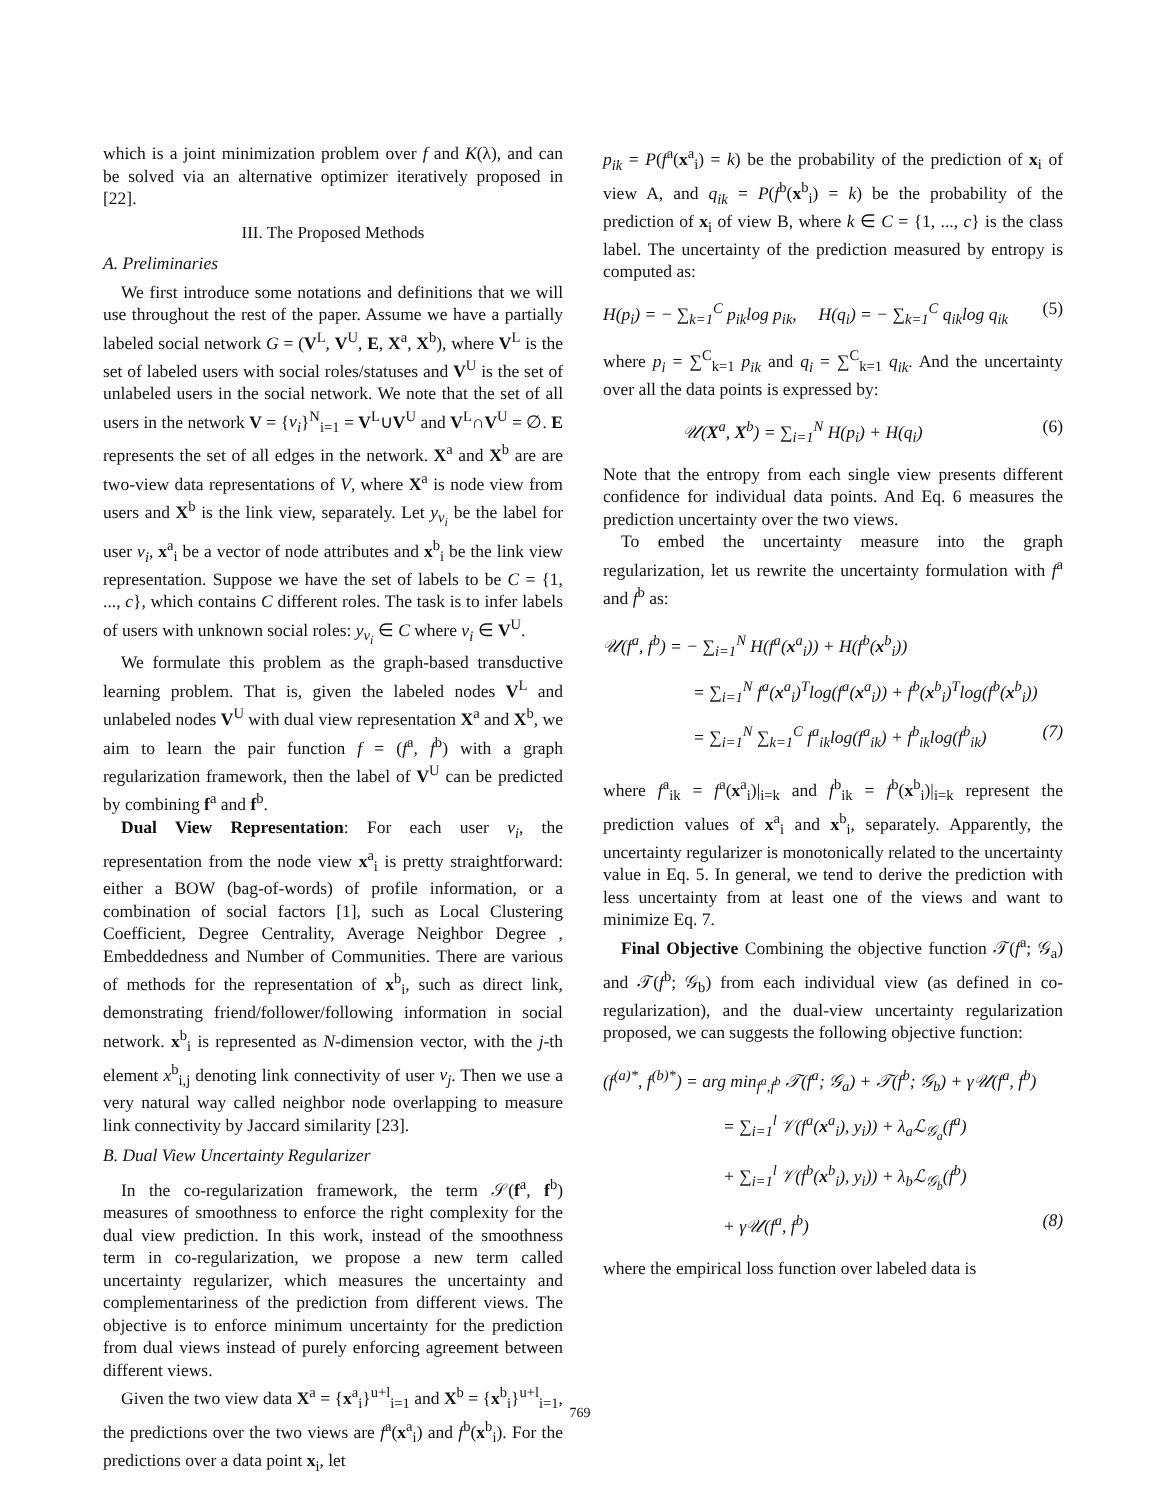which is a joint minimization problem over f and K(λ), and can be solved via an alternative optimizer iteratively proposed in [22].
III. The Proposed Methods
A. Preliminaries
We first introduce some notations and definitions that we will use throughout the rest of the paper. Assume we have a partially labeled social network G = (V<sup>L</sup>, V<sup>U</sup>, E, X<sup>a</sup>, X<sup>b</sup>), where V<sup>L</sup> is the set of labeled users with social roles/statuses and V<sup>U</sup> is the set of unlabeled users in the social network. We note that the set of all users in the network V = {v<sub>i</sub>}<sup>N</sup><sub>i=1</sub> = V<sup>L</sup>∪V<sup>U</sup> and V<sup>L</sup>∩V<sup>U</sup> = ∅. E represents the set of all edges in the network. X<sup>a</sup> and X<sup>b</sup> are are two-view data representations of V, where X<sup>a</sup> is node view from users and X<sup>b</sup> is the link view, separately. Let y<sub>v<sub>i</sub></sub> be the label for user v<sub>i</sub>, x<sup>a</sup><sub>i</sub> be a vector of node attributes and x<sup>b</sup><sub>i</sub> be the link view representation. Suppose we have the set of labels to be C = {1, ..., c}, which contains C different roles. The task is to infer labels of users with unknown social roles: y<sub>v<sub>i</sub></sub> ∈ C where v<sub>i</sub> ∈ V<sup>U</sup>.
We formulate this problem as the graph-based transductive learning problem. That is, given the labeled nodes V<sup>L</sup> and unlabeled nodes V<sup>U</sup> with dual view representation X<sup>a</sup> and X<sup>b</sup>, we aim to learn the pair function f = (f<sup>a</sup>, f<sup>b</sup>) with a graph regularization framework, then the label of V<sup>U</sup> can be predicted by combining f<sup>a</sup> and f<sup>b</sup>.
Dual View Representation: For each user v<sub>i</sub>, the representation from the node view x<sup>a</sup><sub>i</sub> is pretty straightforward: either a BOW (bag-of-words) of profile information, or a combination of social factors [1], such as Local Clustering Coefficient, Degree Centrality, Average Neighbor Degree , Embeddedness and Number of Communities. There are various of methods for the representation of x<sup>b</sup><sub>i</sub>, such as direct link, demonstrating friend/follower/following information in social network. x<sup>b</sup><sub>i</sub> is represented as N-dimension vector, with the j-th element x<sup>b</sup><sub>i,j</sub> denoting link connectivity of user v<sub>j</sub>. Then we use a very natural way called neighbor node overlapping to measure link connectivity by Jaccard similarity [23].
B. Dual View Uncertainty Regularizer
In the co-regularization framework, the term 𝒮(f<sup>a</sup>, f<sup>b</sup>) measures of smoothness to enforce the right complexity for the dual view prediction. In this work, instead of the smoothness term in co-regularization, we propose a new term called uncertainty regularizer, which measures the uncertainty and complementariness of the prediction from different views. The objective is to enforce minimum uncertainty for the prediction from dual views instead of purely enforcing agreement between different views.
Given the two view data X<sup>a</sup> = {x<sup>a</sup><sub>i</sub>}<sup>u+l</sup><sub>i=1</sub> and X<sup>b</sup> = {x<sup>b</sup><sub>i</sub>}<sup>u+l</sup><sub>i=1</sub>, the predictions over the two views are f<sup>a</sup>(x<sup>a</sup><sub>i</sub>) and f<sup>b</sup>(x<sup>b</sup><sub>i</sub>). For the predictions over a data point x<sub>i</sub>, let
p<sub>ik</sub> = P(f<sup>a</sup>(x<sup>a</sup><sub>i</sub>) = k) be the probability of the prediction of x<sub>i</sub> of view A, and q<sub>ik</sub> = P(f<sup>b</sup>(x<sup>b</sup><sub>i</sub>) = k) be the probability of the prediction of x<sub>i</sub> of view B, where k ∈ C = {1, ..., c} is the class label. The uncertainty of the prediction measured by entropy is computed as:
H(p<sub>i</sub>) = − ∑<sub>k=1</sub><sup>C</sup> p<sub>ik</sub>log p<sub>ik</sub>, H(q<sub>i</sub>) = − ∑<sub>k=1</sub><sup>C</sup> q<sub>ik</sub>log q<sub>ik</sub> (5)
where p<sub>i</sub> = ∑<sup>C</sup><sub>k=1</sub> p<sub>ik</sub> and q<sub>i</sub> = ∑<sup>C</sup><sub>k=1</sub> q<sub>ik</sub>. And the uncertainty over all the data points is expressed by:
𝒰(X<sup>a</sup>, X<sup>b</sup>) = ∑<sub>i=1</sub><sup>N</sup> H(p<sub>i</sub>) + H(q<sub>i</sub>) (6)
Note that the entropy from each single view presents different confidence for individual data points. And Eq. 6 measures the prediction uncertainty over the two views.
To embed the uncertainty measure into the graph regularization, let us rewrite the uncertainty formulation with f<sup>a</sup> and f<sup>b</sup> as:
𝒰(f<sup>a</sup>, f<sup>b</sup>) = − ∑<sub>i=1</sub><sup>N</sup> H(f<sup>a</sup>(x<sup>a</sup><sub>i</sub>)) + H(f<sup>b</sup>(x<sup>b</sup><sub>i</sub>))
= ∑<sub>i=1</sub><sup>N</sup> f<sup>a</sup>(x<sup>a</sup><sub>i</sub>)<sup>T</sup>log(f<sup>a</sup>(x<sup>a</sup><sub>i</sub>)) + f<sup>b</sup>(x<sup>b</sup><sub>i</sub>)<sup>T</sup>log(f<sup>b</sup>(x<sup>b</sup><sub>i</sub>))
= ∑<sub>i=1</sub><sup>N</sup> ∑<sub>k=1</sub><sup>C</sup> f<sup>a</sup><sub>ik</sub>log(f<sup>a</sup><sub>ik</sub>) + f<sup>b</sup><sub>ik</sub>log(f<sup>b</sup><sub>ik</sub>) (7)
where f<sup>a</sup><sub>ik</sub> = f<sup>a</sup>(x<sup>a</sup><sub>i</sub>)|<sub>i=k</sub> and f<sup>b</sup><sub>ik</sub> = f<sup>b</sup>(x<sup>b</sup><sub>i</sub>)|<sub>i=k</sub> represent the prediction values of x<sup>a</sup><sub>i</sub> and x<sup>b</sup><sub>i</sub>, separately. Apparently, the uncertainty regularizer is monotonically related to the uncertainty value in Eq. 5. In general, we tend to derive the prediction with less uncertainty from at least one of the views and want to minimize Eq. 7.
Final Objective Combining the objective function 𝒯(f<sup>a</sup>; 𝒢<sub>a</sub>) and 𝒯(f<sup>b</sup>; 𝒢<sub>b</sub>) from each individual view (as defined in co-regularization), and the dual-view uncertainty regularization proposed, we can suggests the following objective function:
(f<sup>(a)*</sup>, f<sup>(b)*</sup>) = arg min<sub>f<sup>a</sup>,f<sup>b</sup></sub> 𝒯(f<sup>a</sup>; 𝒢<sub>a</sub>) + 𝒯(f<sup>b</sup>; 𝒢<sub>b</sub>) + γ𝒰(f<sup>a</sup>, f<sup>b</sup>)
= ∑<sub>i=1</sub><sup>l</sup> 𝒱(f<sup>a</sup>(x<sup>a</sup><sub>i</sub>), y<sub>i</sub>)) + λ<sub>a</sub>ℒ<sub>𝒢<sub>a</sub></sub>(f<sup>a</sup>)
+ ∑<sub>i=1</sub><sup>l</sup> 𝒱(f<sup>b</sup>(x<sup>b</sup><sub>i</sub>), y<sub>i</sub>)) + λ<sub>b</sub>ℒ<sub>𝒢<sub>b</sub></sub>(f<sup>b</sup>)
+ γ𝒰(f<sup>a</sup>, f<sup>b</sup>) (8)
where the empirical loss function over labeled data is
769